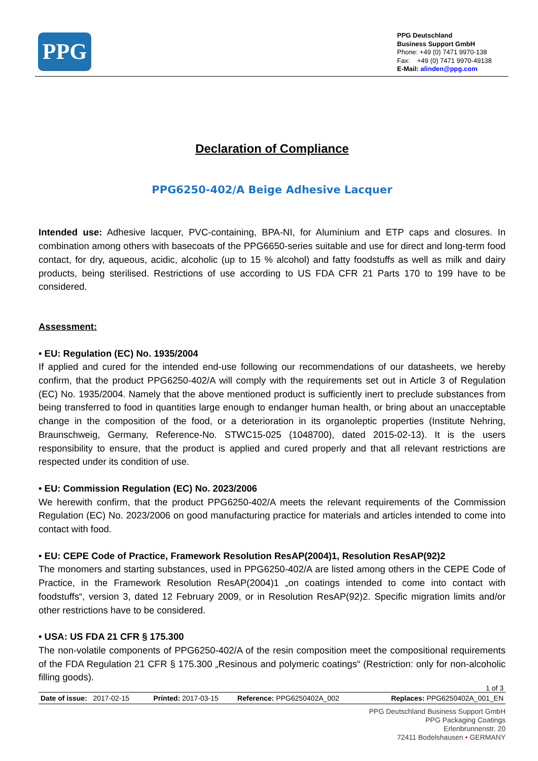PPG
PPG Deutschland
Business Support GmbH
Phone: +49 (0) 7471 9970-138
Fax: +49 (0) 7471 9970-49138
E-Mail: alinden@ppg.com
Declaration of Compliance
PPG6250-402/A Beige Adhesive Lacquer
Intended use: Adhesive lacquer, PVC-containing, BPA-NI, for Aluminium and ETP caps and closures. In combination among others with basecoats of the PPG6650-series suitable and use for direct and long-term food contact, for dry, aqueous, acidic, alcoholic (up to 15 % alcohol) and fatty foodstuffs as well as milk and dairy products, being sterilised. Restrictions of use according to US FDA CFR 21 Parts 170 to 199 have to be considered.
Assessment:
• EU: Regulation (EC) No. 1935/2004
If applied and cured for the intended end-use following our recommendations of our datasheets, we hereby confirm, that the product PPG6250-402/A will comply with the requirements set out in Article 3 of Regulation (EC) No. 1935/2004. Namely that the above mentioned product is sufficiently inert to preclude substances from being transferred to food in quantities large enough to endanger human health, or bring about an unacceptable change in the composition of the food, or a deterioration in its organoleptic properties (Institute Nehring, Braunschweig, Germany, Reference-No. STWC15-025 (1048700), dated 2015-02-13). It is the users responsibility to ensure, that the product is applied and cured properly and that all relevant restrictions are respected under its condition of use.
• EU: Commission Regulation (EC) No. 2023/2006
We herewith confirm, that the product PPG6250-402/A meets the relevant requirements of the Commission Regulation (EC) No. 2023/2006 on good manufacturing practice for materials and articles intended to come into contact with food.
• EU: CEPE Code of Practice, Framework Resolution ResAP(2004)1, Resolution ResAP(92)2
The monomers and starting substances, used in PPG6250-402/A are listed among others in the CEPE Code of Practice, in the Framework Resolution ResAP(2004)1 „on coatings intended to come into contact with foodstuffs“, version 3, dated 12 February 2009, or in Resolution ResAP(92)2. Specific migration limits and/or other restrictions have to be considered.
• USA: US FDA 21 CFR § 175.300
The non-volatile components of PPG6250-402/A of the resin composition meet the compositional requirements of the FDA Regulation 21 CFR § 175.300 „Resinous and polymeric coatings“ (Restriction: only for non-alcoholic filling goods).
1 of 3
| Date of issue: 2017-02-15 | Printed: 2017-03-15 | Reference: PPG6250402A_002 | Replaces: PPG6250402A_001_EN |
PPG Deutschland Business Support GmbH
PPG Packaging Coatings
Erlenbrunnenstr. 20
72411 Bodelshausen • GERMANY